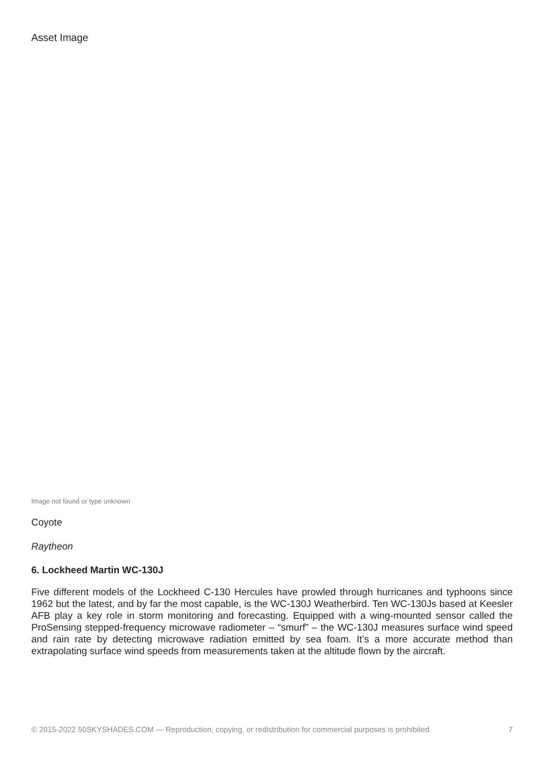Asset Image
Image not found or type unknown
Coyote
Raytheon
6. Lockheed Martin WC-130J
Five different models of the Lockheed C-130 Hercules have prowled through hurricanes and typhoons since 1962 but the latest, and by far the most capable, is the WC-130J Weatherbird. Ten WC-130Js based at Keesler AFB play a key role in storm monitoring and forecasting. Equipped with a wing-mounted sensor called the ProSensing stepped-frequency microwave radiometer – “smurf” – the WC-130J measures surface wind speed and rain rate by detecting microwave radiation emitted by sea foam. It’s a more accurate method than extrapolating surface wind speeds from measurements taken at the altitude flown by the aircraft.
© 2015-2022 50SKYSHADES.COM — Reproduction, copying, or redistribution for commercial purposes is prohibited. 7